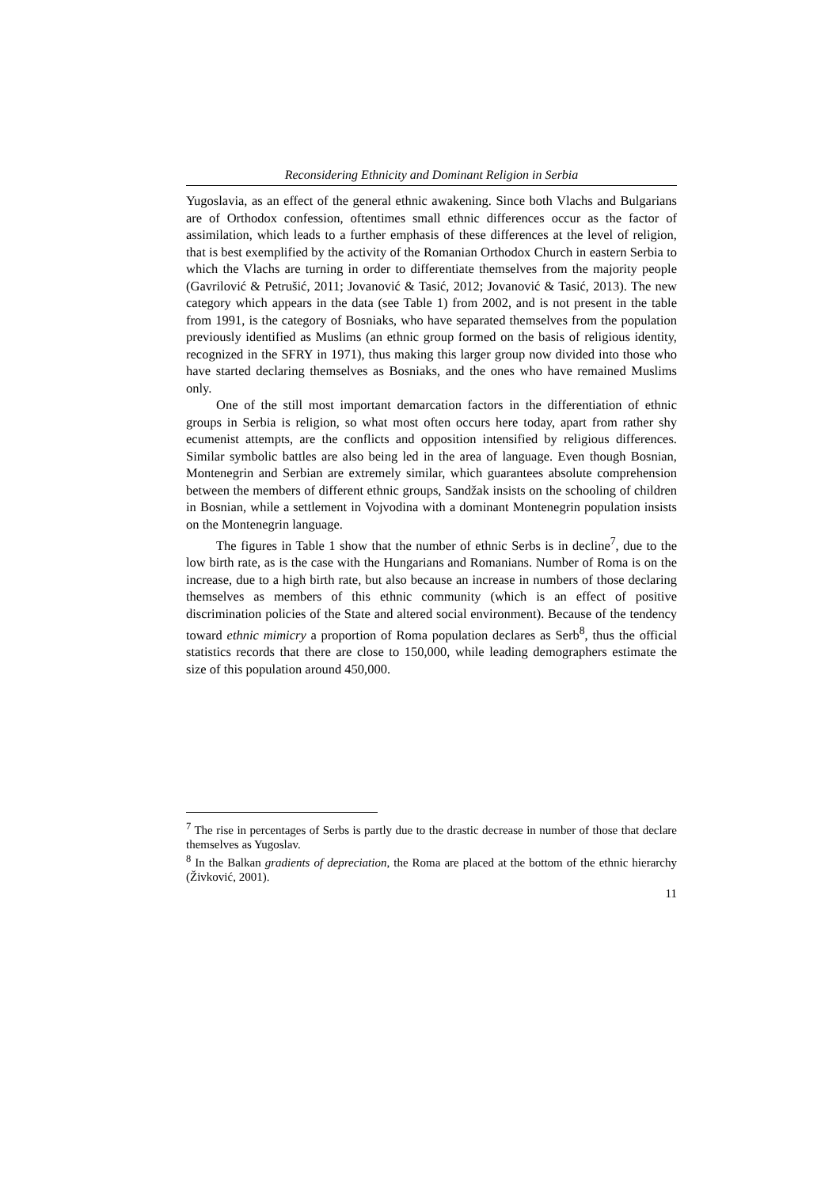Reconsidering Ethnicity and Dominant Religion in Serbia
Yugoslavia, as an effect of the general ethnic awakening. Since both Vlachs and Bulgarians are of Orthodox confession, oftentimes small ethnic differences occur as the factor of assimilation, which leads to a further emphasis of these differences at the level of religion, that is best exemplified by the activity of the Romanian Orthodox Church in eastern Serbia to which the Vlachs are turning in order to differentiate themselves from the majority people (Gavrilović & Petrušić, 2011; Jovanović & Tasić, 2012; Jovanović & Tasić, 2013). The new category which appears in the data (see Table 1) from 2002, and is not present in the table from 1991, is the category of Bosniaks, who have separated themselves from the population previously identified as Muslims (an ethnic group formed on the basis of religious identity, recognized in the SFRY in 1971), thus making this larger group now divided into those who have started declaring themselves as Bosniaks, and the ones who have remained Muslims only.
One of the still most important demarcation factors in the differentiation of ethnic groups in Serbia is religion, so what most often occurs here today, apart from rather shy ecumenist attempts, are the conflicts and opposition intensified by religious differences. Similar symbolic battles are also being led in the area of language. Even though Bosnian, Montenegrin and Serbian are extremely similar, which guarantees absolute comprehension between the members of different ethnic groups, Sandžak insists on the schooling of children in Bosnian, while a settlement in Vojvodina with a dominant Montenegrin population insists on the Montenegrin language.
The figures in Table 1 show that the number of ethnic Serbs is in decline<sup>7</sup>, due to the low birth rate, as is the case with the Hungarians and Romanians. Number of Roma is on the increase, due to a high birth rate, but also because an increase in numbers of those declaring themselves as members of this ethnic community (which is an effect of positive discrimination policies of the State and altered social environment). Because of the tendency toward ethnic mimicry a proportion of Roma population declares as Serb<sup>8</sup>, thus the official statistics records that there are close to 150,000, while leading demographers estimate the size of this population around 450,000.
<sup>7</sup> The rise in percentages of Serbs is partly due to the drastic decrease in number of those that declare themselves as Yugoslav.
<sup>8</sup> In the Balkan gradients of depreciation, the Roma are placed at the bottom of the ethnic hierarchy (Živković, 2001).
11